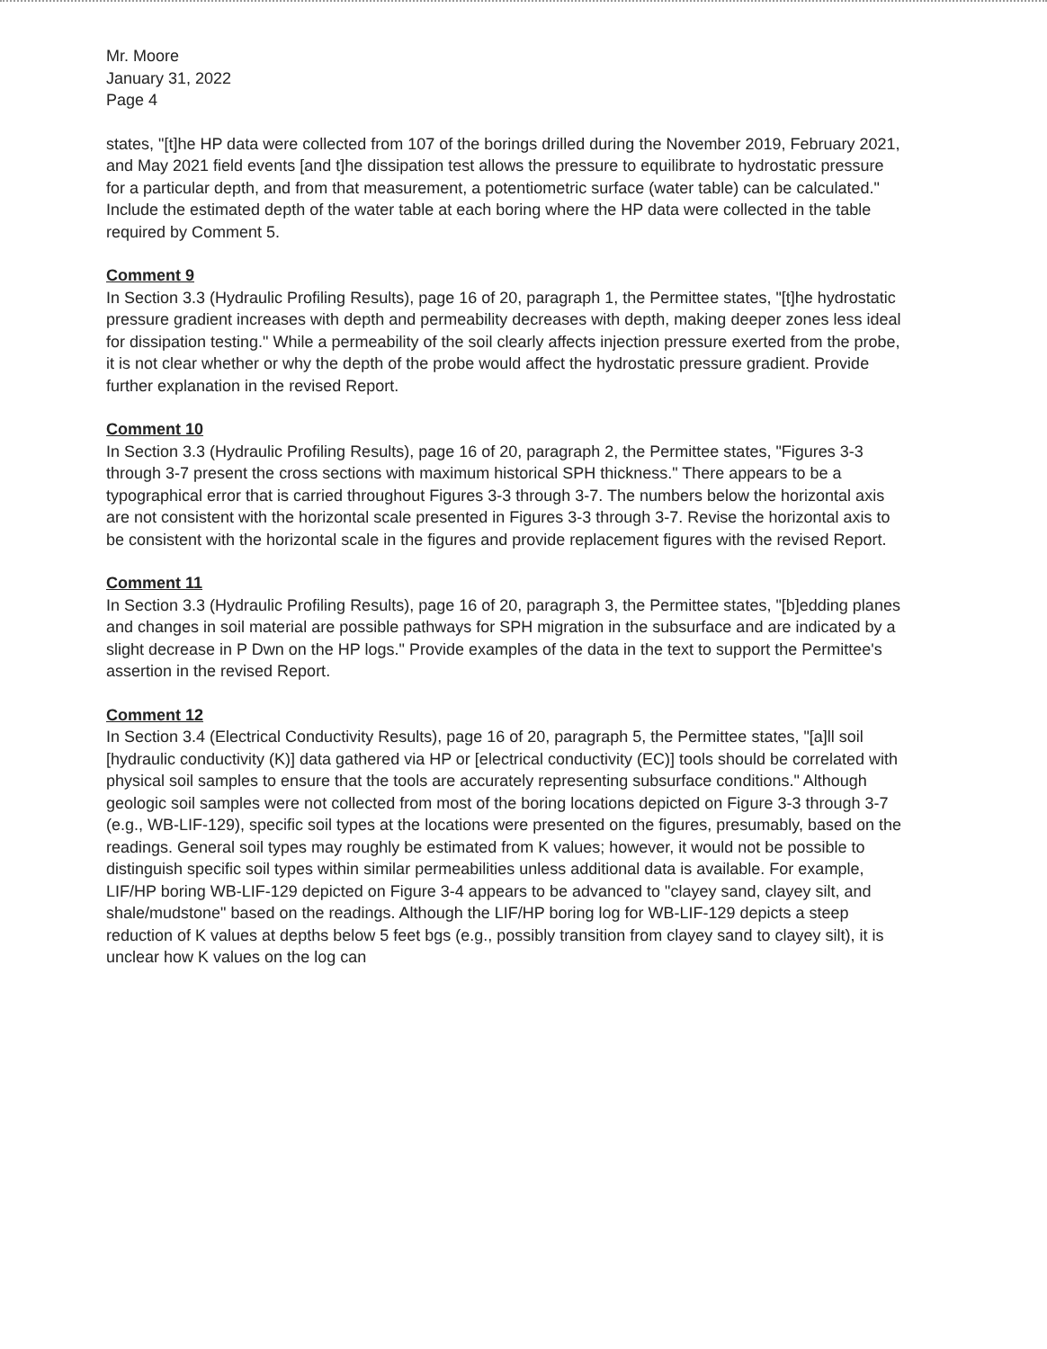Mr. Moore
January 31, 2022
Page 4
states, "[t]he HP data were collected from 107 of the borings drilled during the November 2019, February 2021, and May 2021 field events [and t]he dissipation test allows the pressure to equilibrate to hydrostatic pressure for a particular depth, and from that measurement, a potentiometric surface (water table) can be calculated." Include the estimated depth of the water table at each boring where the HP data were collected in the table required by Comment 5.
Comment 9
In Section 3.3 (Hydraulic Profiling Results), page 16 of 20, paragraph 1, the Permittee states, "[t]he hydrostatic pressure gradient increases with depth and permeability decreases with depth, making deeper zones less ideal for dissipation testing." While a permeability of the soil clearly affects injection pressure exerted from the probe, it is not clear whether or why the depth of the probe would affect the hydrostatic pressure gradient. Provide further explanation in the revised Report.
Comment 10
In Section 3.3 (Hydraulic Profiling Results), page 16 of 20, paragraph 2, the Permittee states, "Figures 3-3 through 3-7 present the cross sections with maximum historical SPH thickness." There appears to be a typographical error that is carried throughout Figures 3-3 through 3-7. The numbers below the horizontal axis are not consistent with the horizontal scale presented in Figures 3-3 through 3-7. Revise the horizontal axis to be consistent with the horizontal scale in the figures and provide replacement figures with the revised Report.
Comment 11
In Section 3.3 (Hydraulic Profiling Results), page 16 of 20, paragraph 3, the Permittee states, "[b]edding planes and changes in soil material are possible pathways for SPH migration in the subsurface and are indicated by a slight decrease in P Dwn on the HP logs." Provide examples of the data in the text to support the Permittee's assertion in the revised Report.
Comment 12
In Section 3.4 (Electrical Conductivity Results), page 16 of 20, paragraph 5, the Permittee states, "[a]ll soil [hydraulic conductivity (K)] data gathered via HP or [electrical conductivity (EC)] tools should be correlated with physical soil samples to ensure that the tools are accurately representing subsurface conditions." Although geologic soil samples were not collected from most of the boring locations depicted on Figure 3-3 through 3-7 (e.g., WB-LIF-129), specific soil types at the locations were presented on the figures, presumably, based on the readings. General soil types may roughly be estimated from K values; however, it would not be possible to distinguish specific soil types within similar permeabilities unless additional data is available. For example, LIF/HP boring WB-LIF-129 depicted on Figure 3-4 appears to be advanced to "clayey sand, clayey silt, and shale/mudstone" based on the readings. Although the LIF/HP boring log for WB-LIF-129 depicts a steep reduction of K values at depths below 5 feet bgs (e.g., possibly transition from clayey sand to clayey silt), it is unclear how K values on the log can